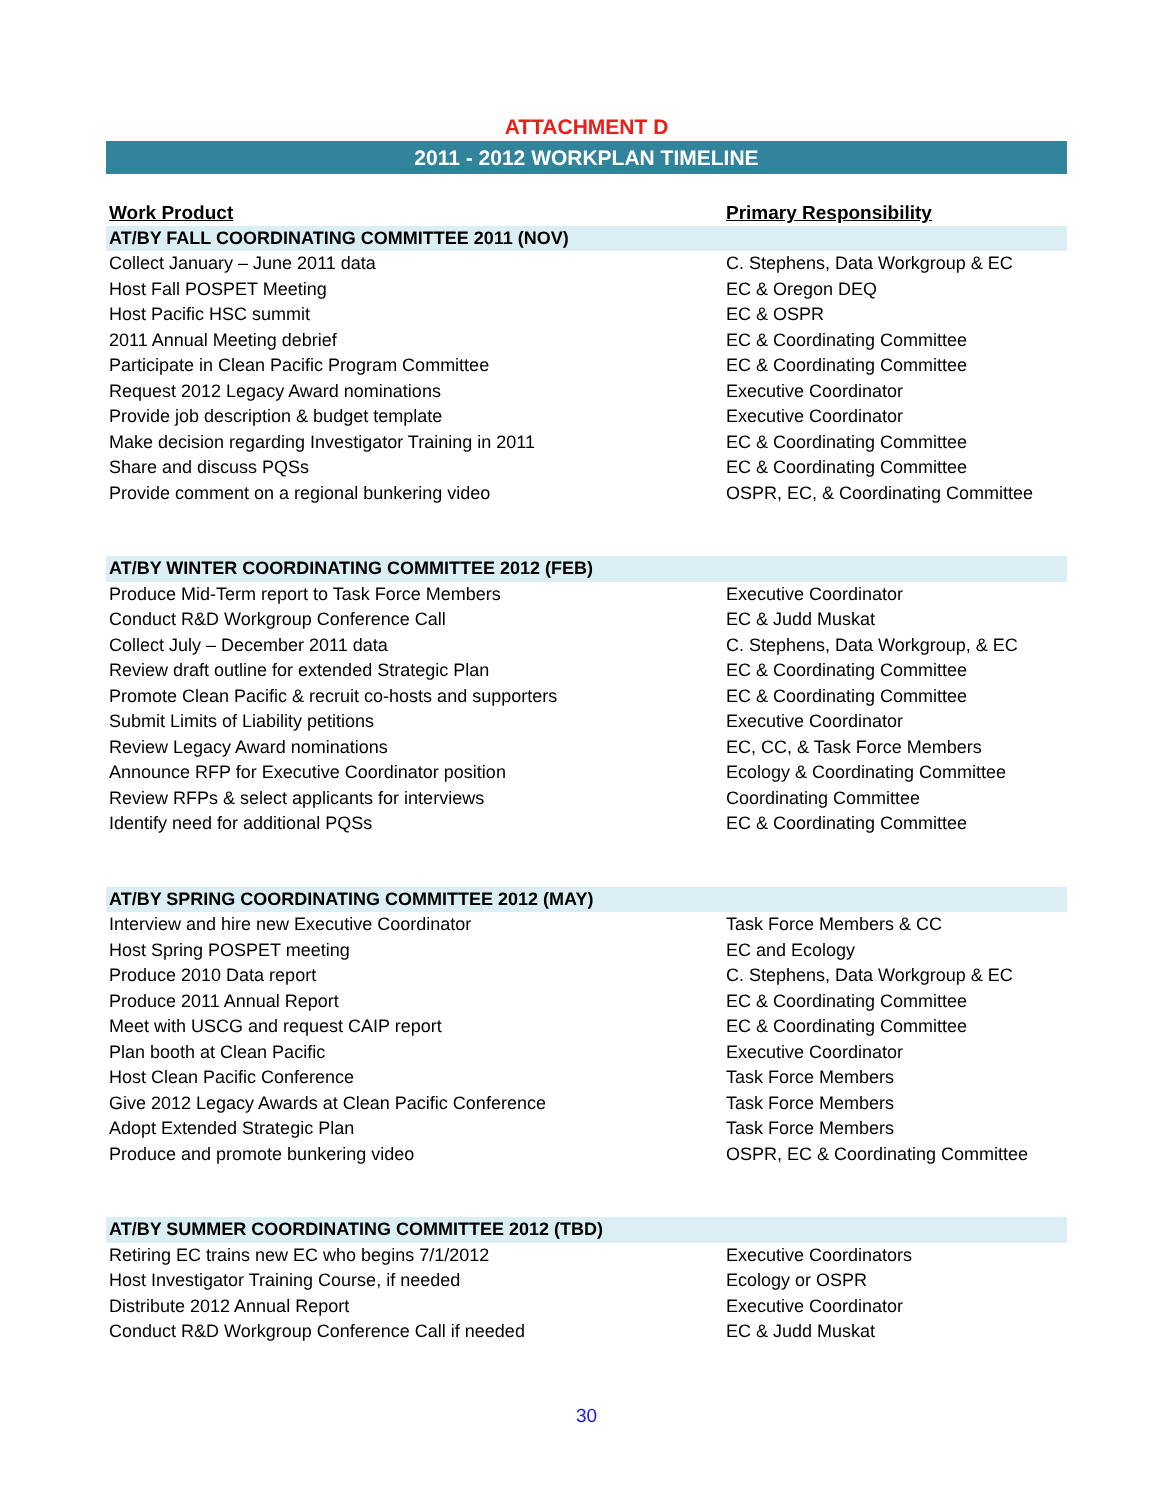ATTACHMENT D
2011 - 2012 WORKPLAN TIMELINE
| Work Product | Primary Responsibility |
| --- | --- |
| AT/BY FALL COORDINATING COMMITTEE 2011 (NOV) | |
| Collect January – June 2011 data | C. Stephens, Data Workgroup & EC |
| Host Fall POSPET Meeting | EC & Oregon DEQ |
| Host Pacific HSC summit | EC & OSPR |
| 2011 Annual Meeting debrief | EC & Coordinating Committee |
| Participate in Clean Pacific Program Committee | EC & Coordinating Committee |
| Request 2012 Legacy Award nominations | Executive Coordinator |
| Provide job description & budget template | Executive Coordinator |
| Make decision regarding Investigator Training in 2011 | EC & Coordinating Committee |
| Share and discuss PQSs | EC & Coordinating Committee |
| Provide comment on a regional bunkering video | OSPR, EC, & Coordinating Committee |
| AT/BY WINTER COORDINATING COMMITTEE 2012 (FEB) | |
| Produce Mid-Term report to Task Force Members | Executive Coordinator |
| Conduct R&D Workgroup Conference Call | EC & Judd Muskat |
| Collect July – December 2011 data | C. Stephens, Data Workgroup, & EC |
| Review draft outline for extended Strategic Plan | EC & Coordinating Committee |
| Promote Clean Pacific & recruit co-hosts and supporters | EC & Coordinating Committee |
| Submit Limits of Liability petitions | Executive Coordinator |
| Review Legacy Award nominations | EC, CC, & Task Force Members |
| Announce RFP for Executive Coordinator position | Ecology & Coordinating Committee |
| Review RFPs & select applicants for interviews | Coordinating Committee |
| Identify need for additional PQSs | EC & Coordinating Committee |
| AT/BY SPRING COORDINATING COMMITTEE 2012 (MAY) | |
| Interview and hire new Executive Coordinator | Task Force Members & CC |
| Host Spring POSPET meeting | EC and Ecology |
| Produce 2010 Data report | C. Stephens, Data Workgroup & EC |
| Produce 2011 Annual Report | EC & Coordinating Committee |
| Meet with USCG and request CAIP report | EC & Coordinating Committee |
| Plan booth at Clean Pacific | Executive Coordinator |
| Host Clean Pacific Conference | Task Force Members |
| Give 2012 Legacy Awards at Clean Pacific Conference | Task Force Members |
| Adopt Extended Strategic Plan | Task Force Members |
| Produce and promote bunkering video | OSPR, EC & Coordinating Committee |
| AT/BY SUMMER COORDINATING COMMITTEE 2012 (TBD) | |
| Retiring EC trains new EC who begins 7/1/2012 | Executive Coordinators |
| Host Investigator Training Course, if needed | Ecology or OSPR |
| Distribute 2012 Annual Report | Executive Coordinator |
| Conduct R&D Workgroup Conference Call if needed | EC & Judd Muskat |
30